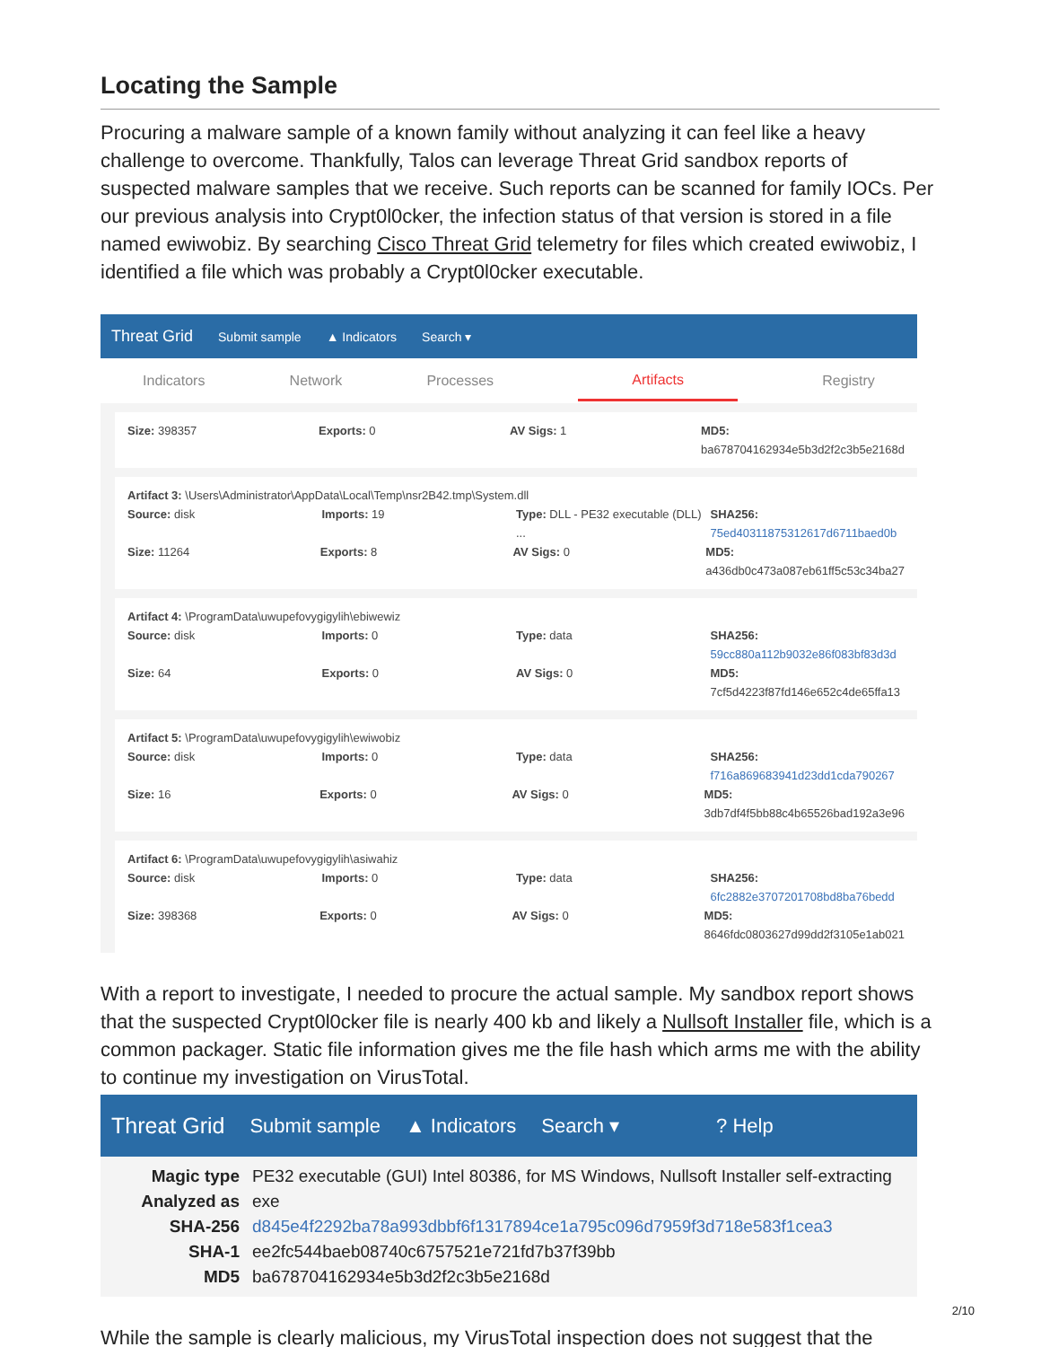Locating the Sample
Procuring a malware sample of a known family without analyzing it can feel like a heavy challenge to overcome. Thankfully, Talos can leverage Threat Grid sandbox reports of suspected malware samples that we receive. Such reports can be scanned for family IOCs. Per our previous analysis into Crypt0l0cker, the infection status of that version is stored in a file named ewiwobiz. By searching Cisco Threat Grid telemetry for files which created ewiwobiz, I identified a file which was probably a Crypt0l0cker executable.
Threat Grid Submit sample ▲ Indicators Search ▾
Indicators Network Processes Artifacts Registry
Size: 398357 Exports: 0 AV Sigs: 1 MD5: ba678704162934e5b3d2f2c3b5e2168d
Artifact 3: \Users\Administrator\AppData\Local\Temp\nsr2B42.tmp\System.dll
Source: disk Imports: 19 Type: DLL - PE32 executable (DLL) ... SHA256: 75ed40311875312617d6711baed0b
Size: 11264 Exports: 8 AV Sigs: 0 MD5: a436db0c473a087eb61ff5c53c34ba27
Artifact 4: \ProgramData\uwupefovygigylih\ebiwewiz
Source: disk Imports: 0 Type: data SHA256: 59cc880a112b9032e86f083bf83d3d
Size: 64 Exports: 0 AV Sigs: 0 MD5: 7cf5d4223f87fd146e652c4de65ffa13
Artifact 5: \ProgramData\uwupefovygigylih\ewiwobiz
Source: disk Imports: 0 Type: data SHA256: f716a869683941d23dd1cda790267
Size: 16 Exports: 0 AV Sigs: 0 MD5: 3db7df4f5bb88c4b65526bad192a3e96
Artifact 6: \ProgramData\uwupefovygigylih\asiwahiz
Source: disk Imports: 0 Type: data SHA256: 6fc2882e3707201708bd8ba76bedd
Size: 398368 Exports: 0 AV Sigs: 0 MD5: 8646fdc0803627d99dd2f3105e1ab021
With a report to investigate, I needed to procure the actual sample. My sandbox report shows that the suspected Crypt0l0cker file is nearly 400 kb and likely a Nullsoft Installer file, which is a common packager. Static file information gives me the file hash which arms me with the ability to continue my investigation on VirusTotal.
Threat Grid Submit sample ▲ Indicators Search ▾? Help
Magic type PE32 executable (GUI) Intel 80386, for MS Windows, Nullsoft Installer self-extracting
Analyzed as exe
SHA-256 d845e4f2292ba78a993dbbf6f1317894ce1a795c096d7959f3d718e583f1cea3
SHA-1 ee2fc544baeb08740c6757521e721fd7b37f39bb
MD5 ba678704162934e5b3d2f2c3b5e2168d
While the sample is clearly malicious, my VirusTotal inspection does not suggest that the
2/10